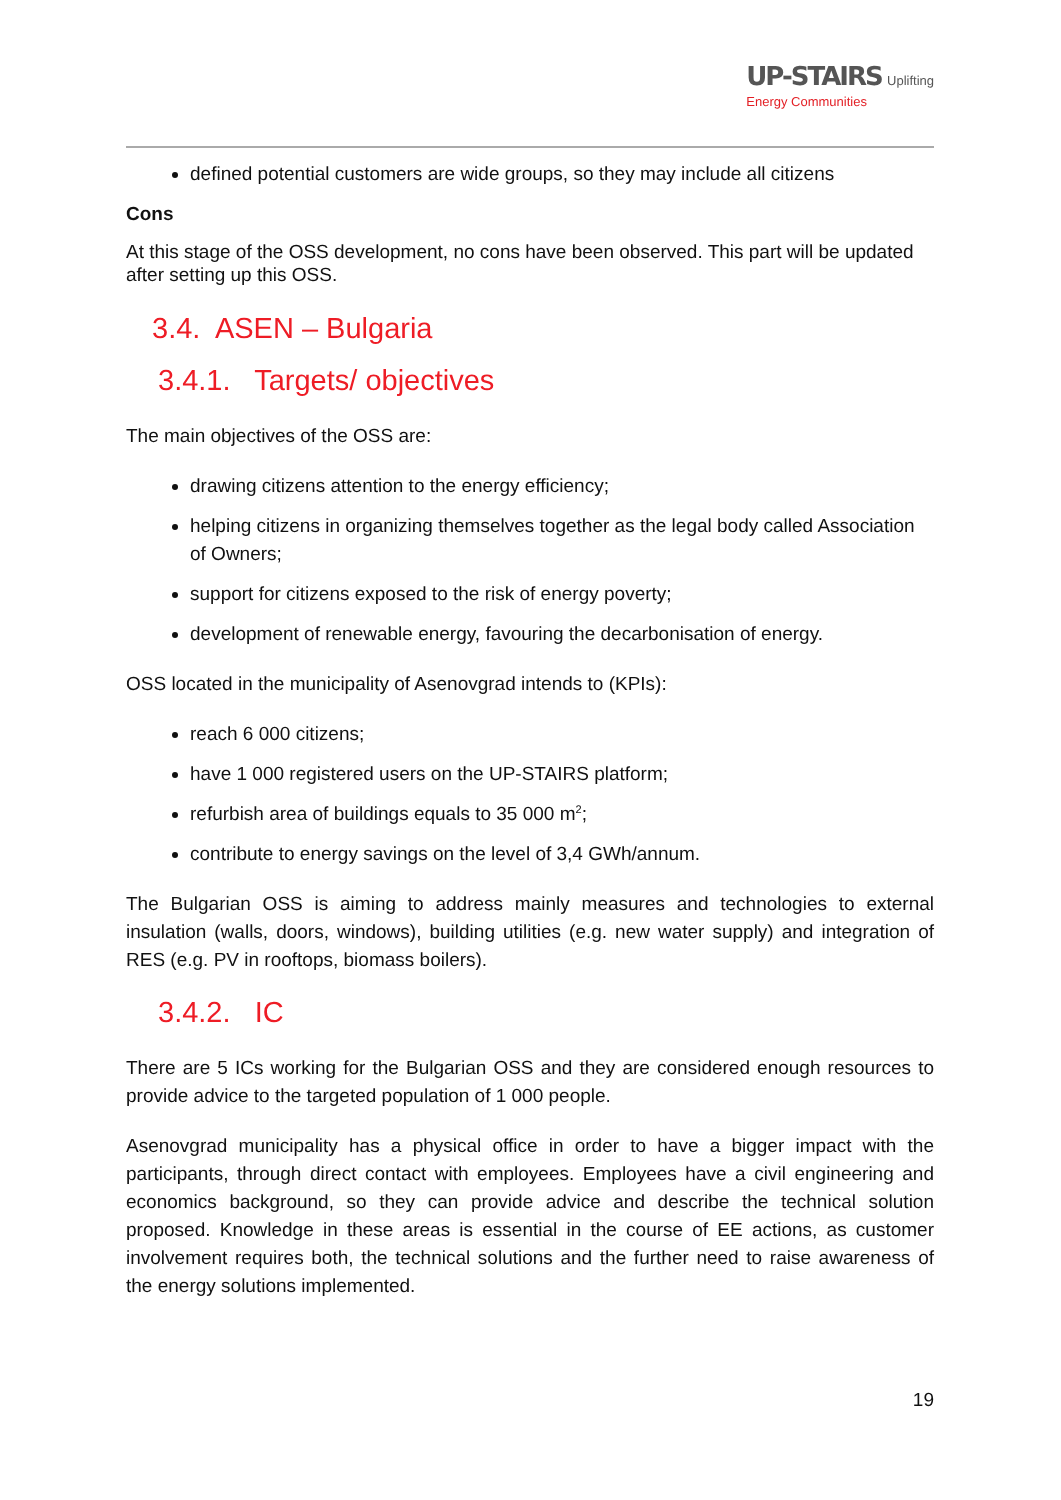UP-STAIRS Uplifting
Energy Communities
defined potential customers are wide groups, so they may include all citizens
Cons
At this stage of the OSS development, no cons have been observed. This part will be updated after setting up this OSS.
3.4. ASEN – Bulgaria
3.4.1. Targets/ objectives
The main objectives of the OSS are:
drawing citizens attention to the energy efficiency;
helping citizens in organizing themselves together as the legal body called Association of Owners;
support for citizens exposed to the risk of energy poverty;
development of renewable energy, favouring the decarbonisation of energy.
OSS located in the municipality of Asenovgrad intends to (KPIs):
reach 6 000 citizens;
have 1 000 registered users on the UP-STAIRS platform;
refurbish area of buildings equals to 35 000 m<sup>2</sup>;
contribute to energy savings on the level of 3,4 GWh/annum.
The Bulgarian OSS is aiming to address mainly measures and technologies to external insulation (walls, doors, windows), building utilities (e.g. new water supply) and integration of RES (e.g. PV in rooftops, biomass boilers).
3.4.2. IC
There are 5 ICs working for the Bulgarian OSS and they are considered enough resources to provide advice to the targeted population of 1 000 people.
Asenovgrad municipality has a physical office in order to have a bigger impact with the participants, through direct contact with employees. Employees have a civil engineering and economics background, so they can provide advice and describe the technical solution proposed. Knowledge in these areas is essential in the course of EE actions, as customer involvement requires both, the technical solutions and the further need to raise awareness of the energy solutions implemented.
19